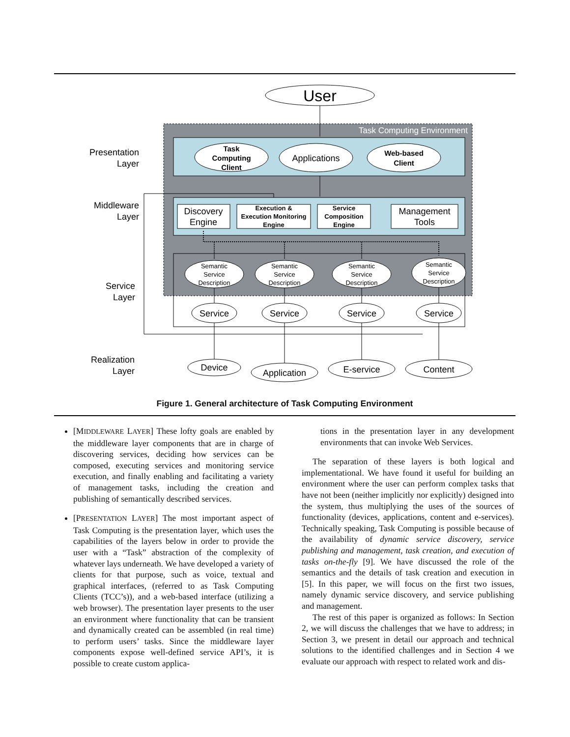Task Computing Environment
User
Task
Computing
Client
Applications
Web-based
Client
Discovery
Engine
Execution &
Execution Monitoring
Engine
Service
Composition
Engine
Management
Tools
Semantic
Service
Description
Semantic
Service
Description
Semantic
Service
Description
Semantic
Service
Description
Service
Service
Service
Service
Device
Application
E-service
Content
Presentation
Layer
Middleware
Layer
Service
Layer
Realization
Layer
Figure 1. General architecture of Task Computing Environment
[MIDDLEWARE LAYER] These lofty goals are enabled by the middleware layer components that are in charge of discovering services, deciding how services can be composed, executing services and monitoring service execution, and finally enabling and facilitating a variety of management tasks, including the creation and publishing of semantically described services.
[PRESENTATION LAYER] The most important aspect of Task Computing is the presentation layer, which uses the capabilities of the layers below in order to provide the user with a “Task” abstraction of the complexity of whatever lays underneath. We have developed a variety of clients for that purpose, such as voice, textual and graphical interfaces, (referred to as Task Computing Clients (TCC’s)), and a web-based interface (utilizing a web browser). The presentation layer presents to the user an environment where functionality that can be transient and dynamically created can be assembled (in real time) to perform users’ tasks. Since the middleware layer components expose well-defined service API’s, it is possible to create custom applica-
tions in the presentation layer in any development environments that can invoke Web Services.
The separation of these layers is both logical and implementational. We have found it useful for building an environment where the user can perform complex tasks that have not been (neither implicitly nor explicitly) designed into the system, thus multiplying the uses of the sources of functionality (devices, applications, content and e-services). Technically speaking, Task Computing is possible because of the availability of dynamic service discovery, service publishing and management, task creation, and execution of tasks on-the-fly [9]. We have discussed the role of the semantics and the details of task creation and execution in [5]. In this paper, we will focus on the first two issues, namely dynamic service discovery, and service publishing and management.
The rest of this paper is organized as follows: In Section 2, we will discuss the challenges that we have to address; in Section 3, we present in detail our approach and technical solutions to the identified challenges and in Section 4 we evaluate our approach with respect to related work and dis-